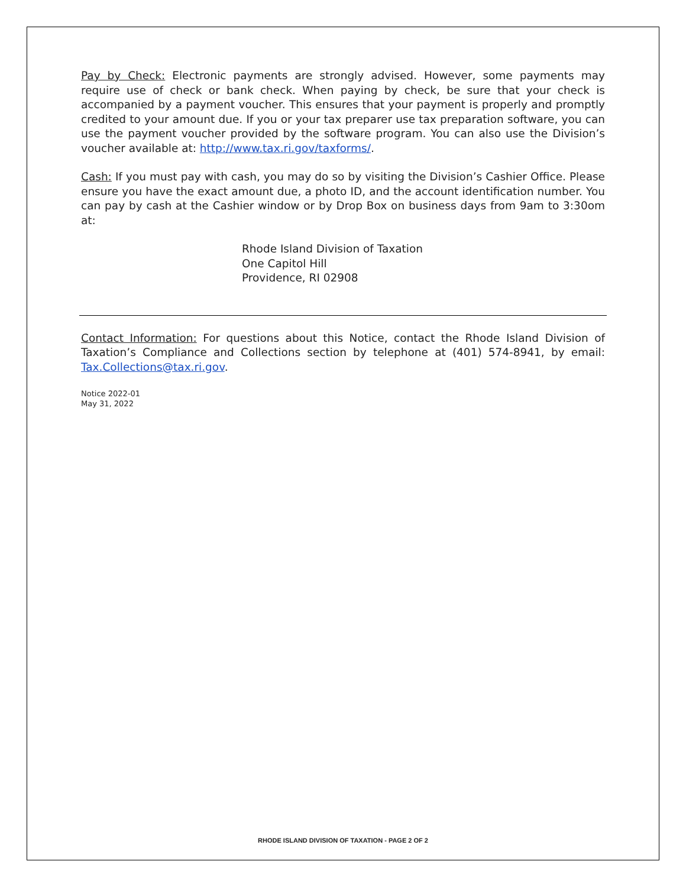Pay by Check: Electronic payments are strongly advised. However, some payments may require use of check or bank check. When paying by check, be sure that your check is accompanied by a payment voucher. This ensures that your payment is properly and promptly credited to your amount due. If you or your tax preparer use tax preparation software, you can use the payment voucher provided by the software program. You can also use the Division’s voucher available at: http://www.tax.ri.gov/taxforms/.
Cash: If you must pay with cash, you may do so by visiting the Division’s Cashier Office. Please ensure you have the exact amount due, a photo ID, and the account identification number. You can pay by cash at the Cashier window or by Drop Box on business days from 9am to 3:30om at:
Rhode Island Division of Taxation
One Capitol Hill
Providence, RI 02908
Contact Information: For questions about this Notice, contact the Rhode Island Division of Taxation’s Compliance and Collections section by telephone at (401) 574-8941, by email: Tax.Collections@tax.ri.gov.
Notice 2022-01
May 31, 2022
RHODE ISLAND DIVISION OF TAXATION - PAGE 2 OF 2